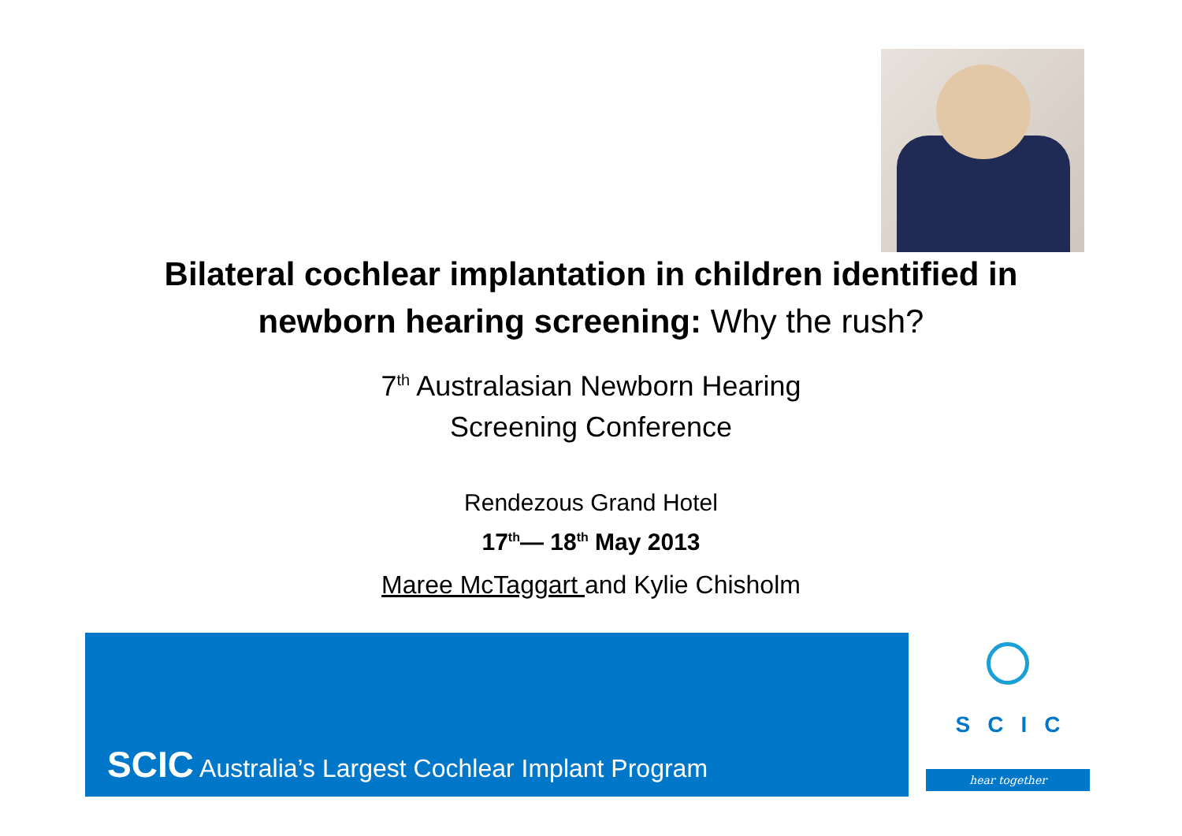Bilateral cochlear implantation in children identified in
newborn hearing screening: Why the rush?
7<sup>th</sup> Australasian Newborn Hearing
Screening Conference
Rendezous Grand Hotel
17<sup>th</sup>— 18<sup>th</sup> May 2013
Maree McTaggart and Kylie Chisholm
SCIC Australia’s Largest Cochlear Implant Program
SCIC
hear together